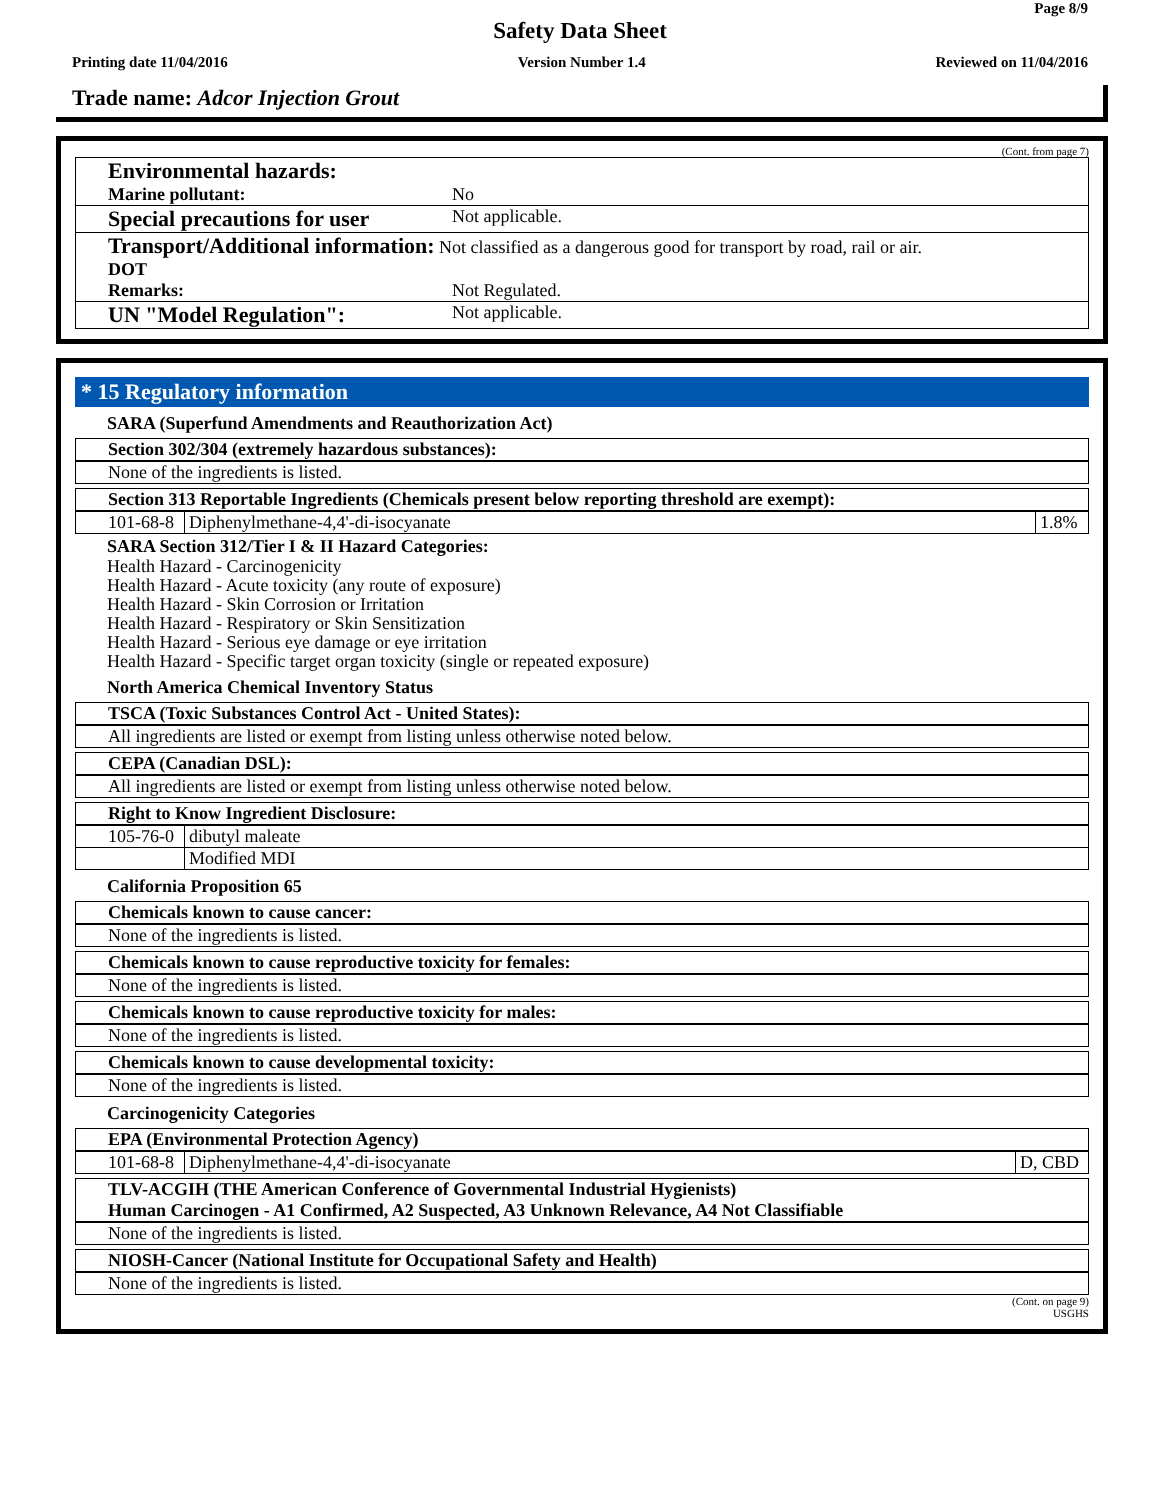Page 8/9
Safety Data Sheet
Printing date 11/04/2016 Version Number 1.4 Reviewed on 11/04/2016
Trade name: Adcor Injection Grout
(Cont. from page 7)
Environmental hazards:
Marine pollutant: No
Special precautions for user Not applicable.
Transport/Additional information: Not classified as a dangerous good for transport by road, rail or air.
DOT
Remarks: Not Regulated.
UN "Model Regulation": Not applicable.
* 15 Regulatory information
SARA (Superfund Amendments and Reauthorization Act)
Section 302/304 (extremely hazardous substances):
None of the ingredients is listed.
Section 313 Reportable Ingredients (Chemicals present below reporting threshold are exempt):
| 101-68-8 | Diphenylmethane-4,4'-di-isocyanate | 1.8% |
SARA Section 312/Tier I & II Hazard Categories:
Health Hazard - Carcinogenicity
Health Hazard - Acute toxicity (any route of exposure)
Health Hazard - Skin Corrosion or Irritation
Health Hazard - Respiratory or Skin Sensitization
Health Hazard - Serious eye damage or eye irritation
Health Hazard - Specific target organ toxicity (single or repeated exposure)
North America Chemical Inventory Status
TSCA (Toxic Substances Control Act - United States):
All ingredients are listed or exempt from listing unless otherwise noted below.
CEPA (Canadian DSL):
All ingredients are listed or exempt from listing unless otherwise noted below.
Right to Know Ingredient Disclosure:
| 105-76-0 | dibutyl maleate |
| | Modified MDI |
California Proposition 65
Chemicals known to cause cancer:
None of the ingredients is listed.
Chemicals known to cause reproductive toxicity for females:
None of the ingredients is listed.
Chemicals known to cause reproductive toxicity for males:
None of the ingredients is listed.
Chemicals known to cause developmental toxicity:
None of the ingredients is listed.
Carcinogenicity Categories
EPA (Environmental Protection Agency)
| 101-68-8 | Diphenylmethane-4,4'-di-isocyanate | D, CBD |
TLV-ACGIH (THE American Conference of Governmental Industrial Hygienists)
Human Carcinogen - A1 Confirmed, A2 Suspected, A3 Unknown Relevance, A4 Not Classifiable
None of the ingredients is listed.
NIOSH-Cancer (National Institute for Occupational Safety and Health)
None of the ingredients is listed.
(Cont. on page 9)
USGHS